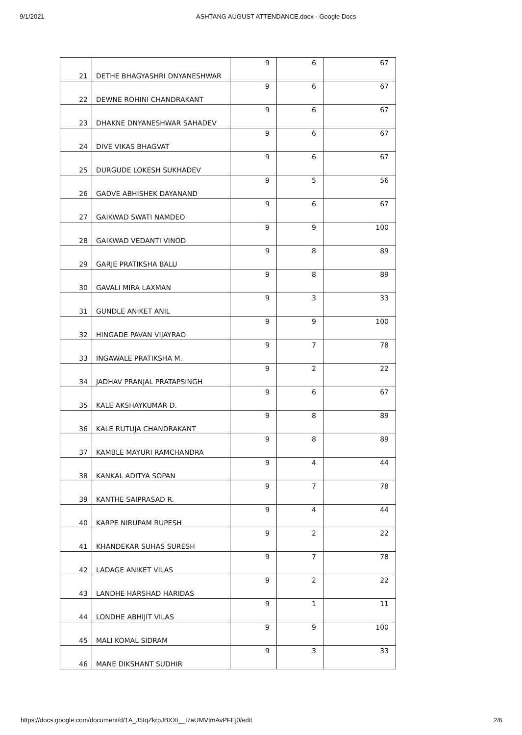9/1/2021 ASHTANG AUGUST ATTENDANCE.docx - Google Docs
| 21 | DETHE BHAGYASHRI DNYANESHWAR | 9 | 6 | 67 |
| 22 | DEWNE ROHINI CHANDRAKANT | 9 | 6 | 67 |
| 23 | DHAKNE DNYANESHWAR SAHADEV | 9 | 6 | 67 |
| 24 | DIVE VIKAS BHAGVAT | 9 | 6 | 67 |
| 25 | DURGUDE LOKESH SUKHADEV | 9 | 6 | 67 |
| 26 | GADVE ABHISHEK DAYANAND | 9 | 5 | 56 |
| 27 | GAIKWAD SWATI NAMDEO | 9 | 6 | 67 |
| 28 | GAIKWAD VEDANTI VINOD | 9 | 9 | 100 |
| 29 | GARJE PRATIKSHA BALU | 9 | 8 | 89 |
| 30 | GAVALI MIRA LAXMAN | 9 | 8 | 89 |
| 31 | GUNDLE ANIKET ANIL | 9 | 3 | 33 |
| 32 | HINGADE PAVAN VIJAYRAO | 9 | 9 | 100 |
| 33 | INGAWALE PRATIKSHA M. | 9 | 7 | 78 |
| 34 | JADHAV PRANJAL PRATAPSINGH | 9 | 2 | 22 |
| 35 | KALE AKSHAYKUMAR D. | 9 | 6 | 67 |
| 36 | KALE RUTUJA CHANDRAKANT | 9 | 8 | 89 |
| 37 | KAMBLE MAYURI RAMCHANDRA | 9 | 8 | 89 |
| 38 | KANKAL ADITYA SOPAN | 9 | 4 | 44 |
| 39 | KANTHE SAIPRASAD R. | 9 | 7 | 78 |
| 40 | KARPE NIRUPAM RUPESH | 9 | 4 | 44 |
| 41 | KHANDEKAR SUHAS SURESH | 9 | 2 | 22 |
| 42 | LADAGE ANIKET VILAS | 9 | 7 | 78 |
| 43 | LANDHE HARSHAD HARIDAS | 9 | 2 | 22 |
| 44 | LONDHE ABHIJIT VILAS | 9 | 1 | 11 |
| 45 | MALI KOMAL SIDRAM | 9 | 9 | 100 |
| 46 | MANE DIKSHANT SUDHIR | 9 | 3 | 33 |
https://docs.google.com/document/d/1A_J5IqZkrpJBXXi__I7aUMVImAvPFEj0/edit 2/6